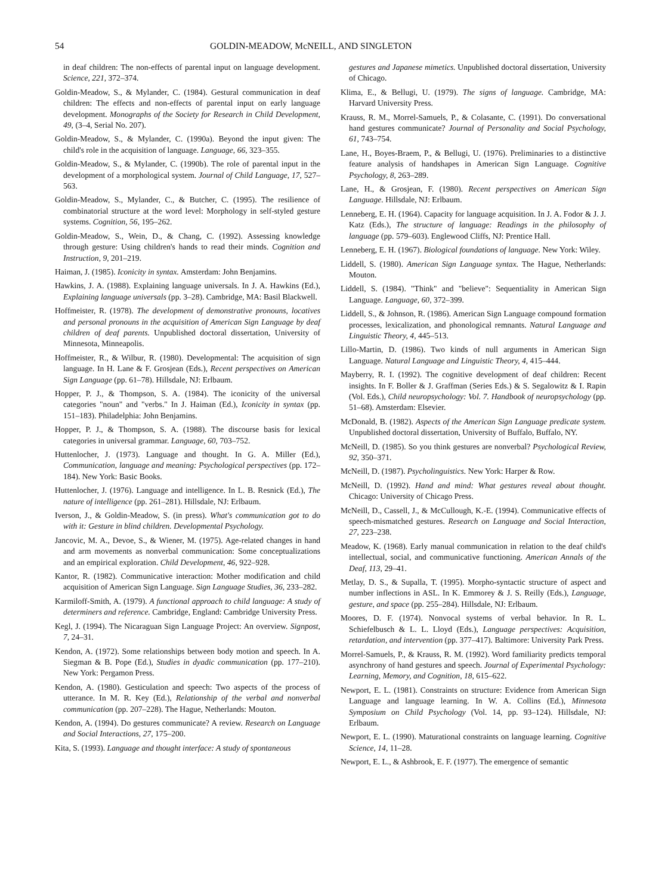54 GOLDIN-MEADOW, McNEILL, AND SINGLETON
in deaf children: The non-effects of parental input on language development. Science, 221, 372–374.
Goldin-Meadow, S., & Mylander, C. (1984). Gestural communication in deaf children: The effects and non-effects of parental input on early language development. Monographs of the Society for Research in Child Development, 49, (3–4, Serial No. 207).
Goldin-Meadow, S., & Mylander, C. (1990a). Beyond the input given: The child's role in the acquisition of language. Language, 66, 323–355.
Goldin-Meadow, S., & Mylander, C. (1990b). The role of parental input in the development of a morphological system. Journal of Child Language, 17, 527–563.
Goldin-Meadow, S., Mylander, C., & Butcher, C. (1995). The resilience of combinatorial structure at the word level: Morphology in self-styled gesture systems. Cognition, 56, 195–262.
Goldin-Meadow, S., Wein, D., & Chang, C. (1992). Assessing knowledge through gesture: Using children's hands to read their minds. Cognition and Instruction, 9, 201–219.
Haiman, J. (1985). Iconicity in syntax. Amsterdam: John Benjamins.
Hawkins, J. A. (1988). Explaining language universals. In J. A. Hawkins (Ed.), Explaining language universals (pp. 3–28). Cambridge, MA: Basil Blackwell.
Hoffmeister, R. (1978). The development of demonstrative pronouns, locatives and personal pronouns in the acquisition of American Sign Language by deaf children of deaf parents. Unpublished doctoral dissertation, University of Minnesota, Minneapolis.
Hoffmeister, R., & Wilbur, R. (1980). Developmental: The acquisition of sign language. In H. Lane & F. Grosjean (Eds.), Recent perspectives on American Sign Language (pp. 61–78). Hillsdale, NJ: Erlbaum.
Hopper, P. J., & Thompson, S. A. (1984). The iconicity of the universal categories "noun" and "verbs." In J. Haiman (Ed.), Iconicity in syntax (pp. 151–183). Philadelphia: John Benjamins.
Hopper, P. J., & Thompson, S. A. (1988). The discourse basis for lexical categories in universal grammar. Language, 60, 703–752.
Huttenlocher, J. (1973). Language and thought. In G. A. Miller (Ed.), Communication, language and meaning: Psychological perspectives (pp. 172–184). New York: Basic Books.
Huttenlocher, J. (1976). Language and intelligence. In L. B. Resnick (Ed.), The nature of intelligence (pp. 261–281). Hillsdale, NJ: Erlbaum.
Iverson, J., & Goldin-Meadow, S. (in press). What's communication got to do with it: Gesture in blind children. Developmental Psychology.
Jancovic, M. A., Devoe, S., & Wiener, M. (1975). Age-related changes in hand and arm movements as nonverbal communication: Some conceptualizations and an empirical exploration. Child Development, 46, 922–928.
Kantor, R. (1982). Communicative interaction: Mother modification and child acquisition of American Sign Language. Sign Language Studies, 36, 233–282.
Karmiloff-Smith, A. (1979). A functional approach to child language: A study of determiners and reference. Cambridge, England: Cambridge University Press.
Kegl, J. (1994). The Nicaraguan Sign Language Project: An overview. Signpost, 7, 24–31.
Kendon, A. (1972). Some relationships between body motion and speech. In A. Siegman & B. Pope (Ed.), Studies in dyadic communication (pp. 177–210). New York: Pergamon Press.
Kendon, A. (1980). Gesticulation and speech: Two aspects of the process of utterance. In M. R. Key (Ed.), Relationship of the verbal and nonverbal communication (pp. 207–228). The Hague, Netherlands: Mouton.
Kendon, A. (1994). Do gestures communicate? A review. Research on Language and Social Interactions, 27, 175–200.
Kita, S. (1993). Language and thought interface: A study of spontaneous
gestures and Japanese mimetics. Unpublished doctoral dissertation, University of Chicago.
Klima, E., & Bellugi, U. (1979). The signs of language. Cambridge, MA: Harvard University Press.
Krauss, R. M., Morrel-Samuels, P., & Colasante, C. (1991). Do conversational hand gestures communicate? Journal of Personality and Social Psychology, 61, 743–754.
Lane, H., Boyes-Braem, P., & Bellugi, U. (1976). Preliminaries to a distinctive feature analysis of handshapes in American Sign Language. Cognitive Psychology, 8, 263–289.
Lane, H., & Grosjean, F. (1980). Recent perspectives on American Sign Language. Hillsdale, NJ: Erlbaum.
Lenneberg, E. H. (1964). Capacity for language acquisition. In J. A. Fodor & J. J. Katz (Eds.), The structure of language: Readings in the philosophy of language (pp. 579–603). Englewood Cliffs, NJ: Prentice Hall.
Lenneberg, E. H. (1967). Biological foundations of language. New York: Wiley.
Liddell, S. (1980). American Sign Language syntax. The Hague, Netherlands: Mouton.
Liddell, S. (1984). "Think" and "believe": Sequentiality in American Sign Language. Language, 60, 372–399.
Liddell, S., & Johnson, R. (1986). American Sign Language compound formation processes, lexicalization, and phonological remnants. Natural Language and Linguistic Theory, 4, 445–513.
Lillo-Martin, D. (1986). Two kinds of null arguments in American Sign Language. Natural Language and Linguistic Theory, 4, 415–444.
Mayberry, R. I. (1992). The cognitive development of deaf children: Recent insights. In F. Boller & J. Graffman (Series Eds.) & S. Segalowitz & I. Rapin (Vol. Eds.), Child neuropsychology: Vol. 7. Handbook of neuropsychology (pp. 51–68). Amsterdam: Elsevier.
McDonald, B. (1982). Aspects of the American Sign Language predicate system. Unpublished doctoral dissertation, University of Buffalo, Buffalo, NY.
McNeill, D. (1985). So you think gestures are nonverbal? Psychological Review, 92, 350–371.
McNeill, D. (1987). Psycholinguistics. New York: Harper & Row.
McNeill, D. (1992). Hand and mind: What gestures reveal about thought. Chicago: University of Chicago Press.
McNeill, D., Cassell, J., & McCullough, K.-E. (1994). Communicative effects of speech-mismatched gestures. Research on Language and Social Interaction, 27, 223–238.
Meadow, K. (1968). Early manual communication in relation to the deaf child's intellectual, social, and communicative functioning. American Annals of the Deaf, 113, 29–41.
Metlay, D. S., & Supalla, T. (1995). Morpho-syntactic structure of aspect and number inflections in ASL. In K. Emmorey & J. S. Reilly (Eds.), Language, gesture, and space (pp. 255–284). Hillsdale, NJ: Erlbaum.
Moores, D. F. (1974). Nonvocal systems of verbal behavior. In R. L. Schiefelbusch & L. L. Lloyd (Eds.), Language perspectives: Acquisition, retardation, and intervention (pp. 377–417). Baltimore: University Park Press.
Morrel-Samuels, P., & Krauss, R. M. (1992). Word familiarity predicts temporal asynchrony of hand gestures and speech. Journal of Experimental Psychology: Learning, Memory, and Cognition, 18, 615–622.
Newport, E. L. (1981). Constraints on structure: Evidence from American Sign Language and language learning. In W. A. Collins (Ed.), Minnesota Symposium on Child Psychology (Vol. 14, pp. 93–124). Hillsdale, NJ: Erlbaum.
Newport, E. L. (1990). Maturational constraints on language learning. Cognitive Science, 14, 11–28.
Newport, E. L., & Ashbrook, E. F. (1977). The emergence of semantic